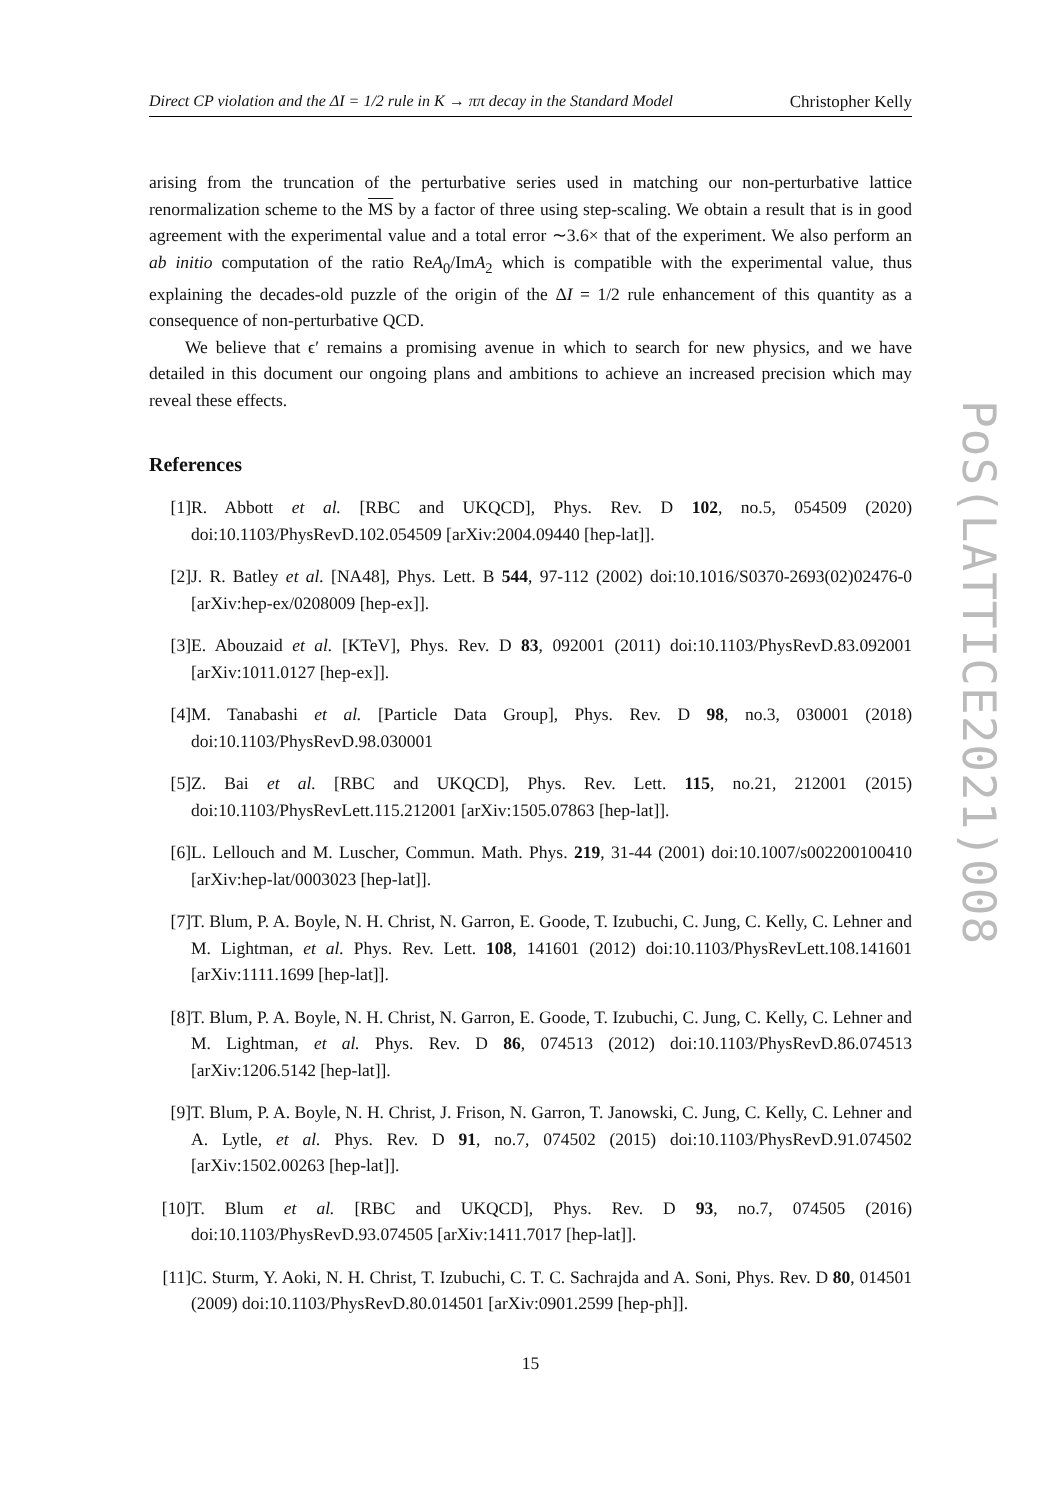Direct CP violation and the ΔI = 1/2 rule in K → ππ decay in the Standard Model Christopher Kelly
arising from the truncation of the perturbative series used in matching our non-perturbative lattice renormalization scheme to the MS by a factor of three using step-scaling. We obtain a result that is in good agreement with the experimental value and a total error ∼3.6× that of the experiment. We also perform an ab initio computation of the ratio ReA<sub>0</sub>/ImA<sub>2</sub> which is compatible with the experimental value, thus explaining the decades-old puzzle of the origin of the ΔI = 1/2 rule enhancement of this quantity as a consequence of non-perturbative QCD.
We believe that ϵ′ remains a promising avenue in which to search for new physics, and we have detailed in this document our ongoing plans and ambitions to achieve an increased precision which may reveal these effects.
References
[1] R. Abbott et al. [RBC and UKQCD], Phys. Rev. D 102, no.5, 054509 (2020) doi:10.1103/PhysRevD.102.054509 [arXiv:2004.09440 [hep-lat]].
[2] J. R. Batley et al. [NA48], Phys. Lett. B 544, 97-112 (2002) doi:10.1016/S0370-2693(02)02476-0 [arXiv:hep-ex/0208009 [hep-ex]].
[3] E. Abouzaid et al. [KTeV], Phys. Rev. D 83, 092001 (2011) doi:10.1103/PhysRevD.83.092001 [arXiv:1011.0127 [hep-ex]].
[4] M. Tanabashi et al. [Particle Data Group], Phys. Rev. D 98, no.3, 030001 (2018) doi:10.1103/PhysRevD.98.030001
[5] Z. Bai et al. [RBC and UKQCD], Phys. Rev. Lett. 115, no.21, 212001 (2015) doi:10.1103/PhysRevLett.115.212001 [arXiv:1505.07863 [hep-lat]].
[6] L. Lellouch and M. Luscher, Commun. Math. Phys. 219, 31-44 (2001) doi:10.1007/s002200100410 [arXiv:hep-lat/0003023 [hep-lat]].
[7] T. Blum, P. A. Boyle, N. H. Christ, N. Garron, E. Goode, T. Izubuchi, C. Jung, C. Kelly, C. Lehner and M. Lightman, et al. Phys. Rev. Lett. 108, 141601 (2012) doi:10.1103/PhysRevLett.108.141601 [arXiv:1111.1699 [hep-lat]].
[8] T. Blum, P. A. Boyle, N. H. Christ, N. Garron, E. Goode, T. Izubuchi, C. Jung, C. Kelly, C. Lehner and M. Lightman, et al. Phys. Rev. D 86, 074513 (2012) doi:10.1103/PhysRevD.86.074513 [arXiv:1206.5142 [hep-lat]].
[9] T. Blum, P. A. Boyle, N. H. Christ, J. Frison, N. Garron, T. Janowski, C. Jung, C. Kelly, C. Lehner and A. Lytle, et al. Phys. Rev. D 91, no.7, 074502 (2015) doi:10.1103/PhysRevD.91.074502 [arXiv:1502.00263 [hep-lat]].
[10] T. Blum et al. [RBC and UKQCD], Phys. Rev. D 93, no.7, 074505 (2016) doi:10.1103/PhysRevD.93.074505 [arXiv:1411.7017 [hep-lat]].
[11] C. Sturm, Y. Aoki, N. H. Christ, T. Izubuchi, C. T. C. Sachrajda and A. Soni, Phys. Rev. D 80, 014501 (2009) doi:10.1103/PhysRevD.80.014501 [arXiv:0901.2599 [hep-ph]].
15
PoS(LATTICE2021)008